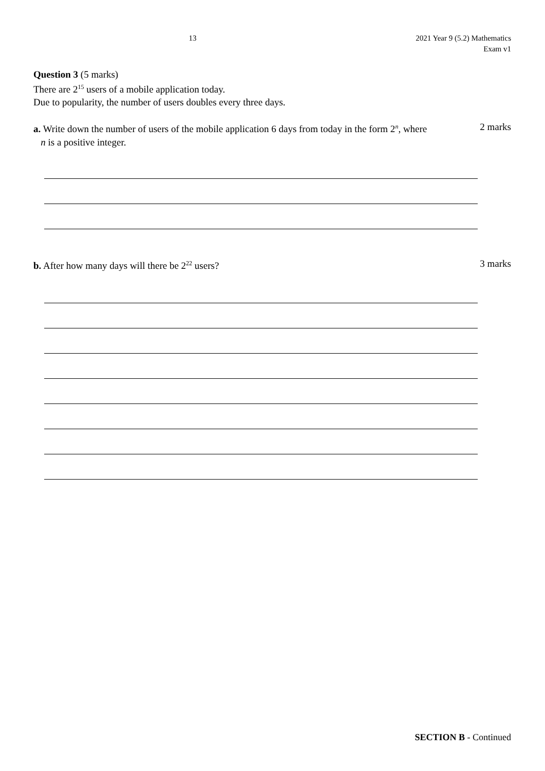13 2021 Year 9 (5.2) Mathematics
Exam v1
Question 3 (5 marks)
There are 2<sup>15</sup> users of a mobile application today.
Due to popularity, the number of users doubles every three days.
a. Write down the number of users of the mobile application 6 days from today in the form 2<sup>n</sup>, where
n is a positive integer.
2 marks
b. After how many days will there be 2<sup>22</sup> users?
3 marks
SECTION B - Continued